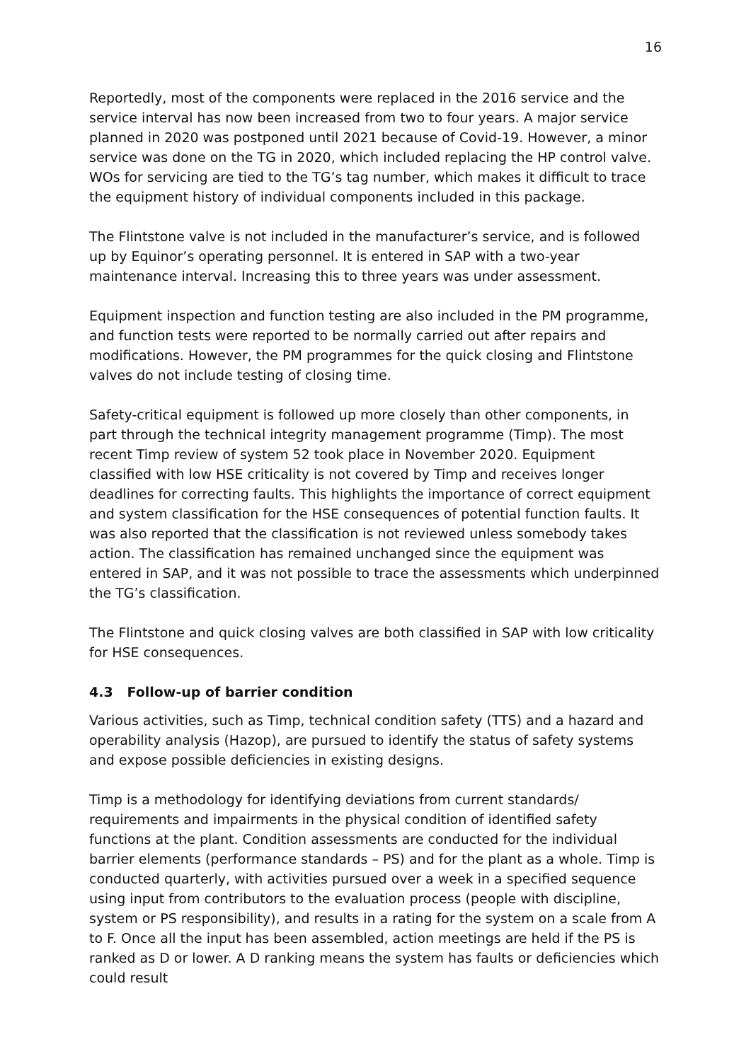16
Reportedly, most of the components were replaced in the 2016 service and the service interval has now been increased from two to four years. A major service planned in 2020 was postponed until 2021 because of Covid-19. However, a minor service was done on the TG in 2020, which included replacing the HP control valve. WOs for servicing are tied to the TG’s tag number, which makes it difficult to trace the equipment history of individual components included in this package.
The Flintstone valve is not included in the manufacturer’s service, and is followed up by Equinor’s operating personnel. It is entered in SAP with a two-year maintenance interval. Increasing this to three years was under assessment.
Equipment inspection and function testing are also included in the PM programme, and function tests were reported to be normally carried out after repairs and modifications. However, the PM programmes for the quick closing and Flintstone valves do not include testing of closing time.
Safety-critical equipment is followed up more closely than other components, in part through the technical integrity management programme (Timp). The most recent Timp review of system 52 took place in November 2020. Equipment classified with low HSE criticality is not covered by Timp and receives longer deadlines for correcting faults. This highlights the importance of correct equipment and system classification for the HSE consequences of potential function faults. It was also reported that the classification is not reviewed unless somebody takes action. The classification has remained unchanged since the equipment was entered in SAP, and it was not possible to trace the assessments which underpinned the TG’s classification.
The Flintstone and quick closing valves are both classified in SAP with low criticality for HSE consequences.
4.3 Follow-up of barrier condition
Various activities, such as Timp, technical condition safety (TTS) and a hazard and operability analysis (Hazop), are pursued to identify the status of safety systems and expose possible deficiencies in existing designs.
Timp is a methodology for identifying deviations from current standards/ requirements and impairments in the physical condition of identified safety functions at the plant. Condition assessments are conducted for the individual barrier elements (performance standards – PS) and for the plant as a whole. Timp is conducted quarterly, with activities pursued over a week in a specified sequence using input from contributors to the evaluation process (people with discipline, system or PS responsibility), and results in a rating for the system on a scale from A to F. Once all the input has been assembled, action meetings are held if the PS is ranked as D or lower. A D ranking means the system has faults or deficiencies which could result